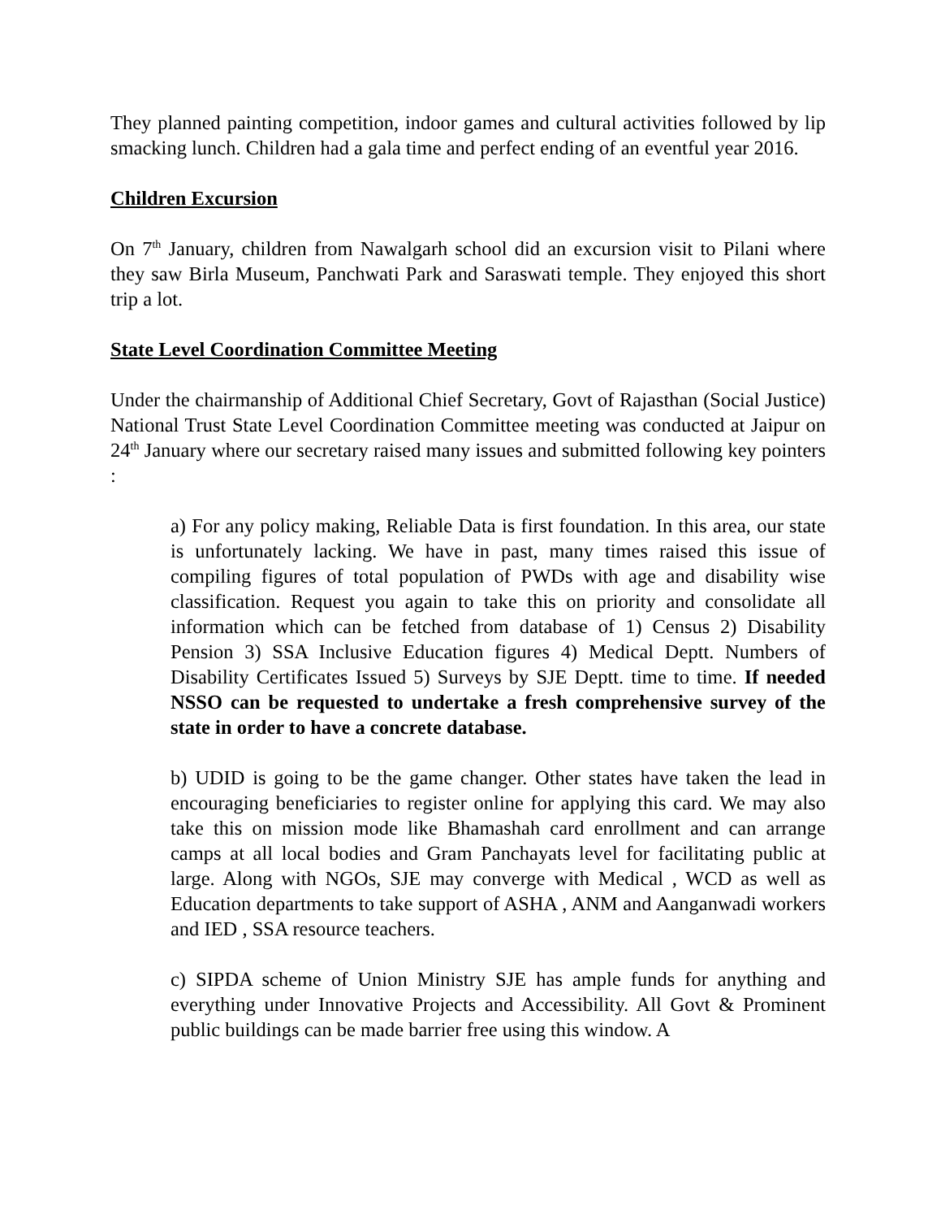They planned painting competition, indoor games and cultural activities followed by lip smacking lunch. Children had a gala time and perfect ending of an eventful year 2016.
Children Excursion
On 7<sup>th</sup> January, children from Nawalgarh school did an excursion visit to Pilani where they saw Birla Museum, Panchwati Park and Saraswati temple. They enjoyed this short trip a lot.
State Level Coordination Committee Meeting
Under the chairmanship of Additional Chief Secretary, Govt of Rajasthan (Social Justice) National Trust State Level Coordination Committee meeting was conducted at Jaipur on 24<sup>th</sup> January where our secretary raised many issues and submitted following key pointers :
a) For any policy making, Reliable Data is first foundation. In this area, our state is unfortunately lacking. We have in past, many times raised this issue of compiling figures of total population of PWDs with age and disability wise classification. Request you again to take this on priority and consolidate all information which can be fetched from database of 1) Census 2) Disability Pension 3) SSA Inclusive Education figures 4) Medical Deptt. Numbers of Disability Certificates Issued 5) Surveys by SJE Deptt. time to time. If needed NSSO can be requested to undertake a fresh comprehensive survey of the state in order to have a concrete database.
b) UDID is going to be the game changer. Other states have taken the lead in encouraging beneficiaries to register online for applying this card. We may also take this on mission mode like Bhamashah card enrollment and can arrange camps at all local bodies and Gram Panchayats level for facilitating public at large. Along with NGOs, SJE may converge with Medical , WCD as well as Education departments to take support of ASHA , ANM and Aanganwadi workers and IED , SSA resource teachers.
c) SIPDA scheme of Union Ministry SJE has ample funds for anything and everything under Innovative Projects and Accessibility. All Govt & Prominent public buildings can be made barrier free using this window. A